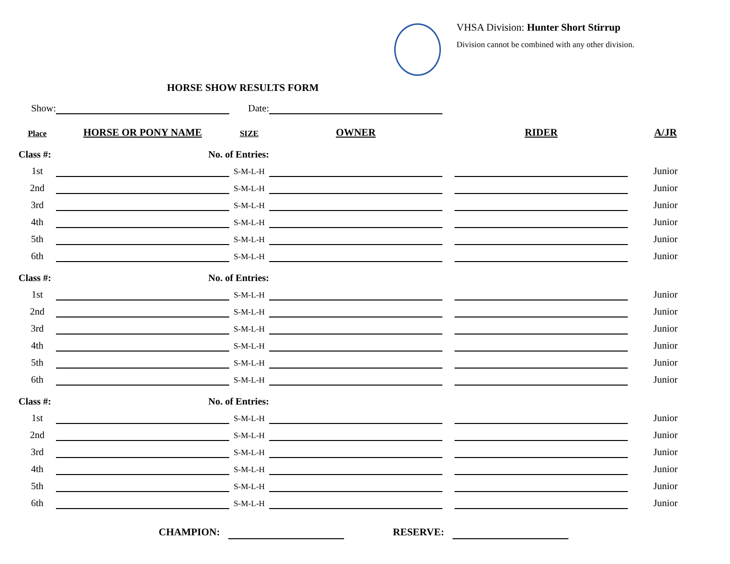VHSA Division: Hunter Short Stirrup
Division cannot be combined with any other division.
HORSE SHOW RESULTS FORM
| Show: | | Date: | | | | |
| Place | HORSE OR PONY NAME | SIZE | OWNER | | RIDER | A/JR |
| Class #: | No. of Entries: | | | | | |
| 1st | | S-M-L-H | | | | Junior |
| 2nd | | S-M-L-H | | | | Junior |
| 3rd | | S-M-L-H | | | | Junior |
| 4th | | S-M-L-H | | | | Junior |
| 5th | | S-M-L-H | | | | Junior |
| 6th | | S-M-L-H | | | | Junior |
| Class #: | No. of Entries: | | | | | |
| 1st | | S-M-L-H | | | | Junior |
| 2nd | | S-M-L-H | | | | Junior |
| 3rd | | S-M-L-H | | | | Junior |
| 4th | | S-M-L-H | | | | Junior |
| 5th | | S-M-L-H | | | | Junior |
| 6th | | S-M-L-H | | | | Junior |
| Class #: | No. of Entries: | | | | | |
| 1st | | S-M-L-H | | | | Junior |
| 2nd | | S-M-L-H | | | | Junior |
| 3rd | | S-M-L-H | | | | Junior |
| 4th | | S-M-L-H | | | | Junior |
| 5th | | S-M-L-H | | | | Junior |
| 6th | | S-M-L-H | | | | Junior |
CHAMPION: RESERVE: